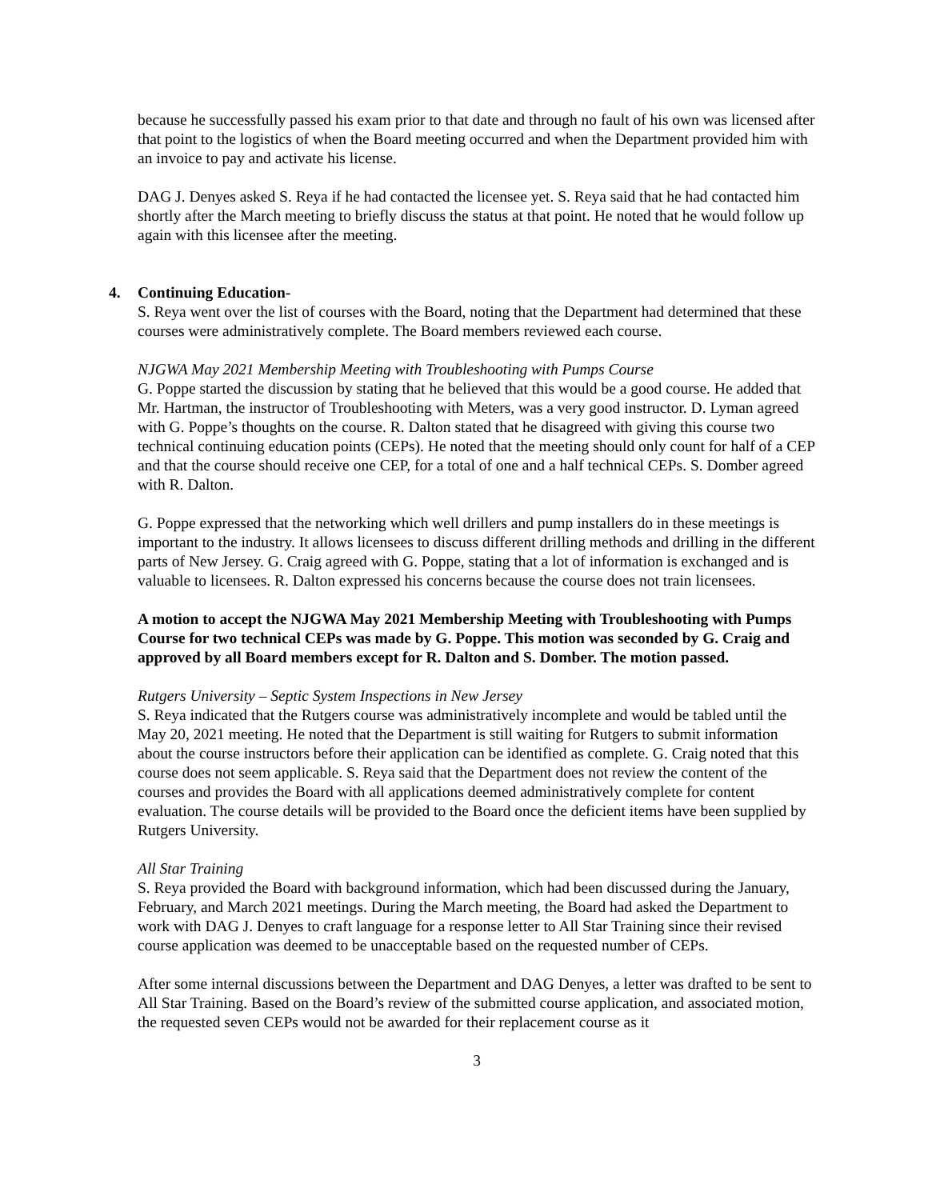because he successfully passed his exam prior to that date and through no fault of his own was licensed after that point to the logistics of when the Board meeting occurred and when the Department provided him with an invoice to pay and activate his license.
DAG J. Denyes asked S. Reya if he had contacted the licensee yet. S. Reya said that he had contacted him shortly after the March meeting to briefly discuss the status at that point. He noted that he would follow up again with this licensee after the meeting.
4. Continuing Education-
S. Reya went over the list of courses with the Board, noting that the Department had determined that these courses were administratively complete. The Board members reviewed each course.
NJGWA May 2021 Membership Meeting with Troubleshooting with Pumps Course
G. Poppe started the discussion by stating that he believed that this would be a good course. He added that Mr. Hartman, the instructor of Troubleshooting with Meters, was a very good instructor. D. Lyman agreed with G. Poppe’s thoughts on the course. R. Dalton stated that he disagreed with giving this course two technical continuing education points (CEPs). He noted that the meeting should only count for half of a CEP and that the course should receive one CEP, for a total of one and a half technical CEPs. S. Domber agreed with R. Dalton.
G. Poppe expressed that the networking which well drillers and pump installers do in these meetings is important to the industry. It allows licensees to discuss different drilling methods and drilling in the different parts of New Jersey. G. Craig agreed with G. Poppe, stating that a lot of information is exchanged and is valuable to licensees. R. Dalton expressed his concerns because the course does not train licensees.
A motion to accept the NJGWA May 2021 Membership Meeting with Troubleshooting with Pumps Course for two technical CEPs was made by G. Poppe. This motion was seconded by G. Craig and approved by all Board members except for R. Dalton and S. Domber. The motion passed.
Rutgers University – Septic System Inspections in New Jersey
S. Reya indicated that the Rutgers course was administratively incomplete and would be tabled until the May 20, 2021 meeting. He noted that the Department is still waiting for Rutgers to submit information about the course instructors before their application can be identified as complete. G. Craig noted that this course does not seem applicable. S. Reya said that the Department does not review the content of the courses and provides the Board with all applications deemed administratively complete for content evaluation. The course details will be provided to the Board once the deficient items have been supplied by Rutgers University.
All Star Training
S. Reya provided the Board with background information, which had been discussed during the January, February, and March 2021 meetings. During the March meeting, the Board had asked the Department to work with DAG J. Denyes to craft language for a response letter to All Star Training since their revised course application was deemed to be unacceptable based on the requested number of CEPs.
After some internal discussions between the Department and DAG Denyes, a letter was drafted to be sent to All Star Training. Based on the Board’s review of the submitted course application, and associated motion, the requested seven CEPs would not be awarded for their replacement course as it
3